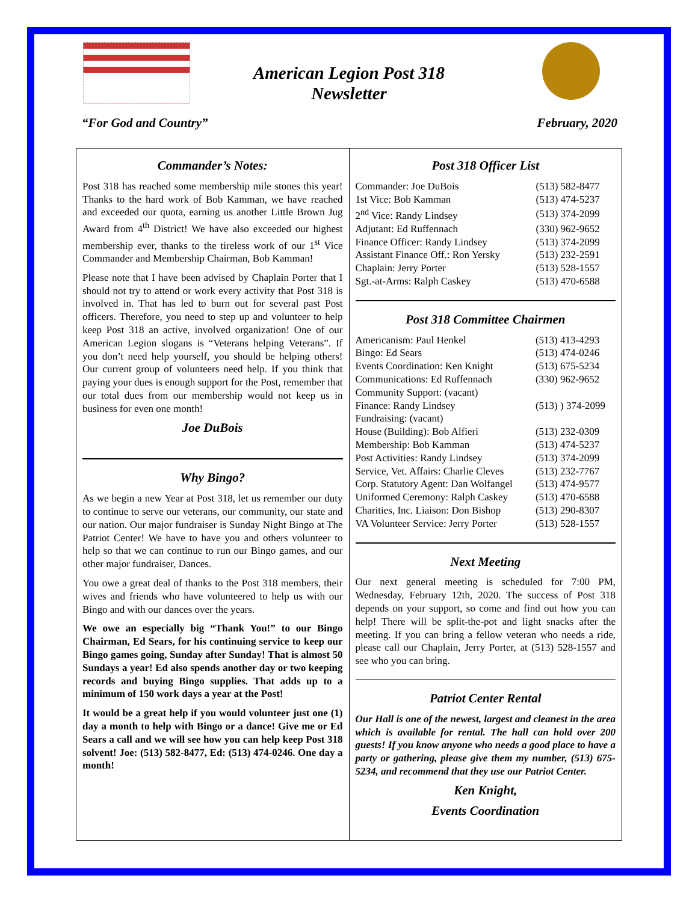American Legion Post 318
Newsletter
“For God and Country” February, 2020
Commander’s Notes:
Post 318 has reached some membership mile stones this year! Thanks to the hard work of Bob Kamman, we have reached and exceeded our quota, earning us another Little Brown Jug Award from 4<sup>th</sup> District! We have also exceeded our highest membership ever, thanks to the tireless work of our 1<sup>st</sup> Vice Commander and Membership Chairman, Bob Kamman!
Please note that I have been advised by Chaplain Porter that I should not try to attend or work every activity that Post 318 is involved in. That has led to burn out for several past Post officers. Therefore, you need to step up and volunteer to help keep Post 318 an active, involved organization! One of our American Legion slogans is “Veterans helping Veterans”. If you don’t need help yourself, you should be helping others! Our current group of volunteers need help. If you think that paying your dues is enough support for the Post, remember that our total dues from our membership would not keep us in business for even one month!
Joe DuBois
Why Bingo?
As we begin a new Year at Post 318, let us remember our duty to continue to serve our veterans, our community, our state and our nation. Our major fundraiser is Sunday Night Bingo at The Patriot Center! We have to have you and others volunteer to help so that we can continue to run our Bingo games, and our other major fundraiser, Dances.
You owe a great deal of thanks to the Post 318 members, their wives and friends who have volunteered to help us with our Bingo and with our dances over the years.
We owe an especially big “Thank You!” to our Bingo Chairman, Ed Sears, for his continuing service to keep our Bingo games going, Sunday after Sunday! That is almost 50 Sundays a year! Ed also spends another day or two keeping records and buying Bingo supplies. That adds up to a minimum of 150 work days a year at the Post!
It would be a great help if you would volunteer just one (1) day a month to help with Bingo or a dance! Give me or Ed Sears a call and we will see how you can help keep Post 318 solvent! Joe: (513) 582-8477, Ed: (513) 474-0246. One day a month!
Post 318 Officer List
| Commander: Joe DuBois | (513) 582-8477 |
| 1st Vice: Bob Kamman | (513) 474-5237 |
| 2<sup>nd</sup> Vice: Randy Lindsey | (513) 374-2099 |
| Adjutant: Ed Ruffennach | (330) 962-9652 |
| Finance Officer: Randy Lindsey | (513) 374-2099 |
| Assistant Finance Off.: Ron Yersky | (513) 232-2591 |
| Chaplain: Jerry Porter | (513) 528-1557 |
| Sgt.-at-Arms: Ralph Caskey | (513) 470-6588 |
Post 318 Committee Chairmen
| Americanism: Paul Henkel | (513) 413-4293 |
| Bingo: Ed Sears | (513) 474-0246 |
| Events Coordination: Ken Knight | (513) 675-5234 |
| Communications: Ed Ruffennach | (330) 962-9652 |
| Community Support: (vacant) | |
| Finance: Randy Lindsey | (513) ) 374-2099 |
| Fundraising: (vacant) | |
| House (Building): Bob Alfieri | (513) 232-0309 |
| Membership: Bob Kamman | (513) 474-5237 |
| Post Activities: Randy Lindsey | (513) 374-2099 |
| Service, Vet. Affairs: Charlie Cleves | (513) 232-7767 |
| Corp. Statutory Agent: Dan Wolfangel | (513) 474-9577 |
| Uniformed Ceremony: Ralph Caskey | (513) 470-6588 |
| Charities, Inc. Liaison: Don Bishop | (513) 290-8307 |
| VA Volunteer Service: Jerry Porter | (513) 528-1557 |
Next Meeting
Our next general meeting is scheduled for 7:00 PM, Wednesday, February 12th, 2020. The success of Post 318 depends on your support, so come and find out how you can help! There will be split-the-pot and light snacks after the meeting. If you can bring a fellow veteran who needs a ride, please call our Chaplain, Jerry Porter, at (513) 528-1557 and see who you can bring.
Patriot Center Rental
Our Hall is one of the newest, largest and cleanest in the area which is available for rental. The hall can hold over 200 guests! If you know anyone who needs a good place to have a party or gathering, please give them my number, (513) 675-5234, and recommend that they use our Patriot Center.
Ken Knight,
Events Coordination